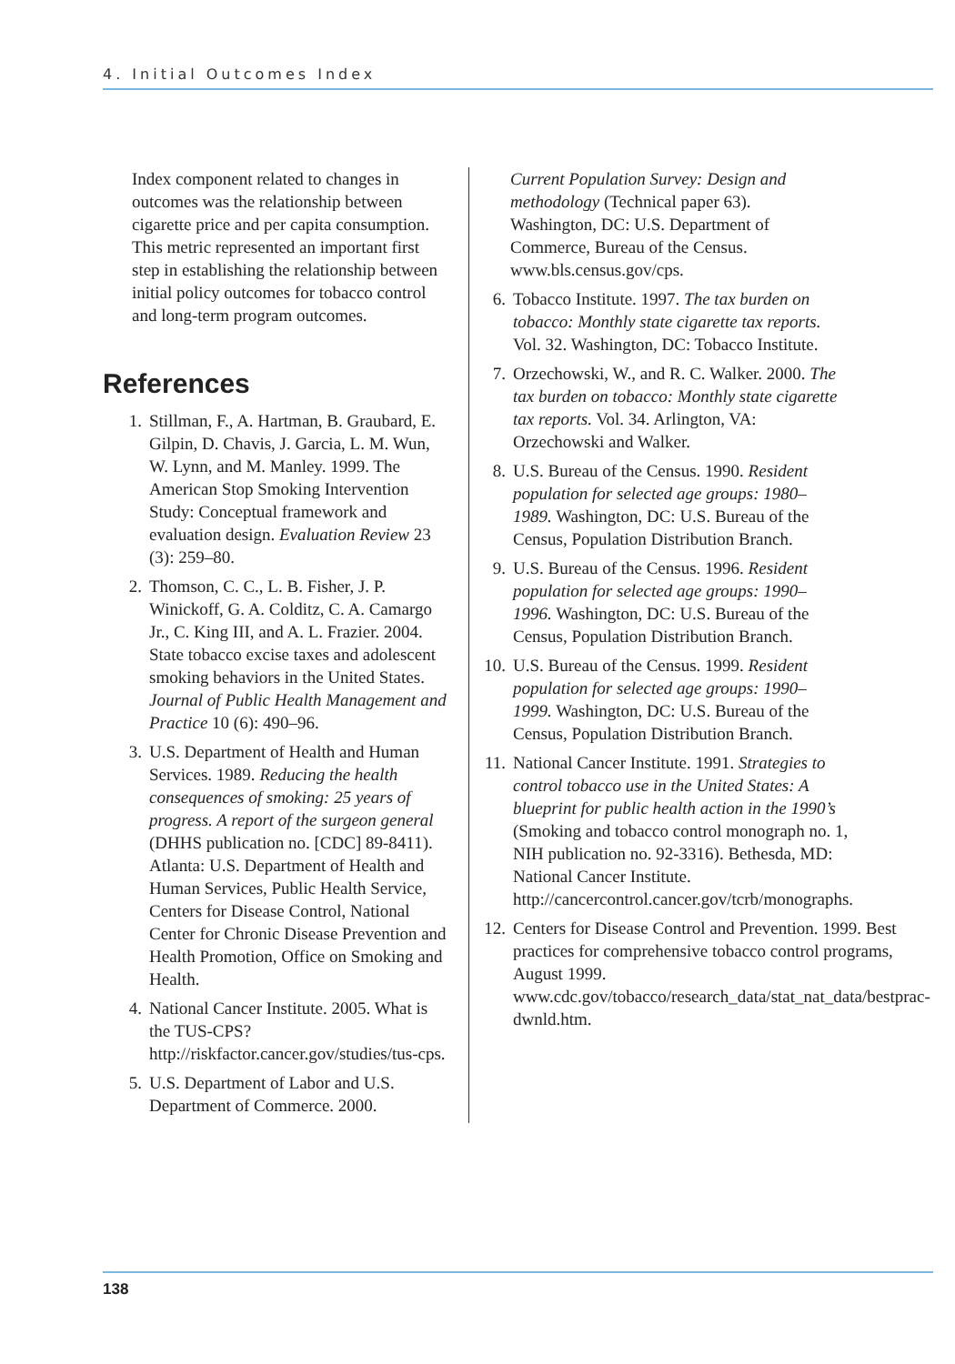4. Initial Outcomes Index
Index component related to changes in outcomes was the relationship between cigarette price and per capita consumption. This metric represented an important first step in establishing the relationship between initial policy outcomes for tobacco control and long-term program outcomes.
References
1. Stillman, F., A. Hartman, B. Graubard, E. Gilpin, D. Chavis, J. Garcia, L. M. Wun, W. Lynn, and M. Manley. 1999. The American Stop Smoking Intervention Study: Conceptual framework and evaluation design. Evaluation Review 23 (3): 259–80.
2. Thomson, C. C., L. B. Fisher, J. P. Winickoff, G. A. Colditz, C. A. Camargo Jr., C. King III, and A. L. Frazier. 2004. State tobacco excise taxes and adolescent smoking behaviors in the United States. Journal of Public Health Management and Practice 10 (6): 490–96.
3. U.S. Department of Health and Human Services. 1989. Reducing the health consequences of smoking: 25 years of progress. A report of the surgeon general (DHHS publication no. [CDC] 89-8411). Atlanta: U.S. Department of Health and Human Services, Public Health Service, Centers for Disease Control, National Center for Chronic Disease Prevention and Health Promotion, Office on Smoking and Health.
4. National Cancer Institute. 2005. What is the TUS-CPS? http://riskfactor.cancer.gov/studies/tus-cps.
5. U.S. Department of Labor and U.S. Department of Commerce. 2000.
Current Population Survey: Design and methodology (Technical paper 63). Washington, DC: U.S. Department of Commerce, Bureau of the Census. www.bls.census.gov/cps.
6. Tobacco Institute. 1997. The tax burden on tobacco: Monthly state cigarette tax reports. Vol. 32. Washington, DC: Tobacco Institute.
7. Orzechowski, W., and R. C. Walker. 2000. The tax burden on tobacco: Monthly state cigarette tax reports. Vol. 34. Arlington, VA: Orzechowski and Walker.
8. U.S. Bureau of the Census. 1990. Resident population for selected age groups: 1980–1989. Washington, DC: U.S. Bureau of the Census, Population Distribution Branch.
9. U.S. Bureau of the Census. 1996. Resident population for selected age groups: 1990–1996. Washington, DC: U.S. Bureau of the Census, Population Distribution Branch.
10. U.S. Bureau of the Census. 1999. Resident population for selected age groups: 1990–1999. Washington, DC: U.S. Bureau of the Census, Population Distribution Branch.
11. National Cancer Institute. 1991. Strategies to control tobacco use in the United States: A blueprint for public health action in the 1990’s (Smoking and tobacco control monograph no. 1, NIH publication no. 92-3316). Bethesda, MD: National Cancer Institute. http://cancercontrol.cancer.gov/tcrb/monographs.
12. Centers for Disease Control and Prevention. 1999. Best practices for comprehensive tobacco control programs, August 1999. www.cdc.gov/tobacco/research_data/stat_nat_data/bestprac-dwnld.htm.
138